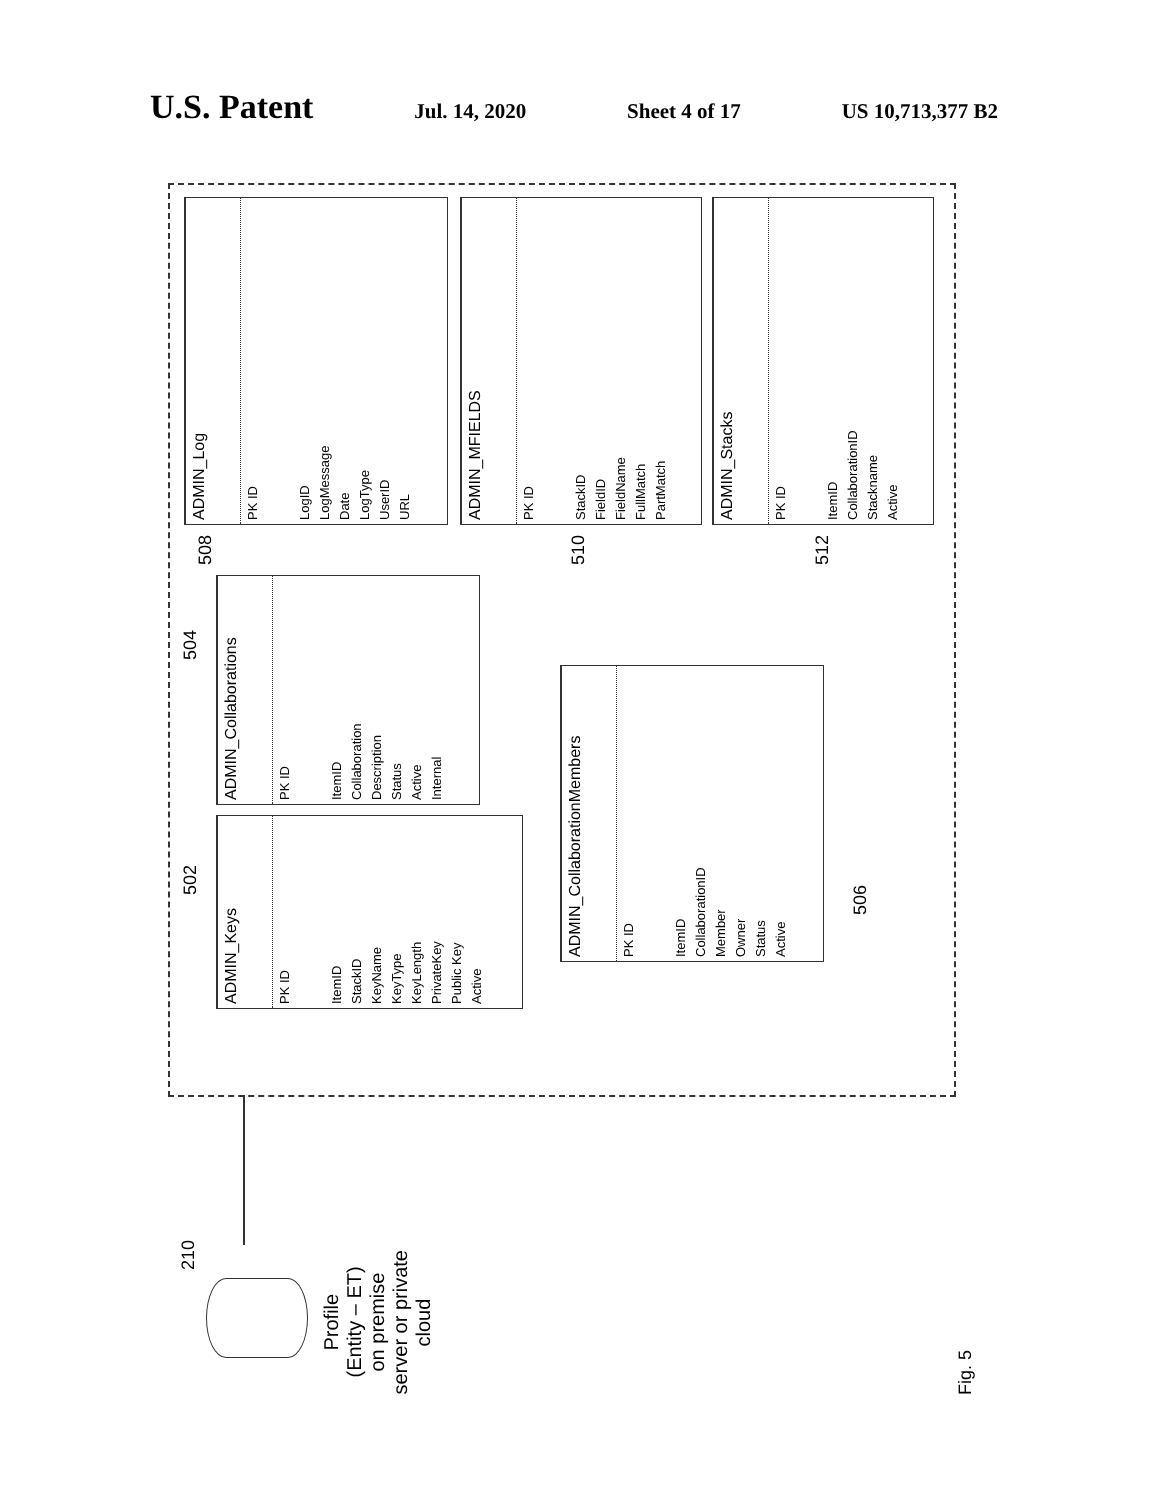U.S. Patent Jul. 14, 2020 Sheet 4 of 17 US 10,713,377 B2
ADMIN_Log
PK ID
LogID
LogMessage
Date
LogType
UserID
URL
ADMIN_MFIELDS
PK ID
StackID
FieldID
FieldName
FullMatch
PartMatch
ADMIN_Stacks
PK ID
ItemID
CollaborationID
Stackname
Active
508
510
512
504
ADMIN_Collaborations
PK ID
ItemID
Collaboration
Description
Status
Active
Internal
502
ADMIN_Keys
PK ID
ItemID
StackID
KeyName
KeyType
KeyLength
PrivateKey
Public Key
Active
ADMIN_CollaborationMembers
PK ID
ItemID
CollaborationID
Member
Owner
Status
Active
506
210
Profile
(Entity – ET)
on premise
server or private
cloud
Fig. 5